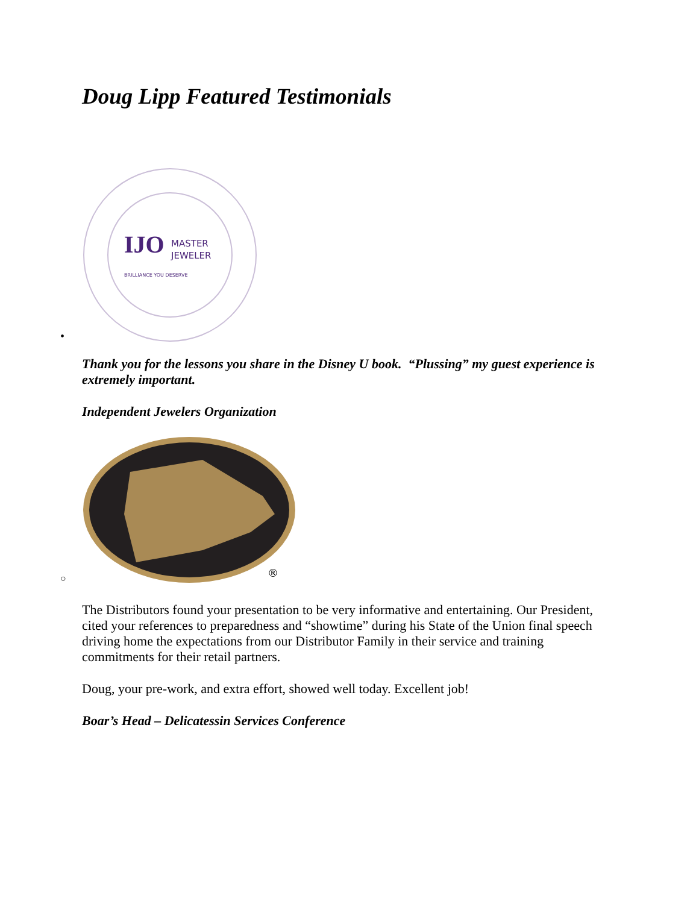Doug Lipp Featured Testimonials
•
IJO
MASTER
JEWELER
BRILLIANCE YOU DESERVE
Thank you for the lessons you share in the Disney U book. “Plussing” my guest experience is extremely important.
Independent Jewelers Organization
○
®
The Distributors found your presentation to be very informative and entertaining. Our President, cited your references to preparedness and “showtime” during his State of the Union final speech driving home the expectations from our Distributor Family in their service and training commitments for their retail partners.
Doug, your pre-work, and extra effort, showed well today. Excellent job!
Boar’s Head – Delicatessin Services Conference